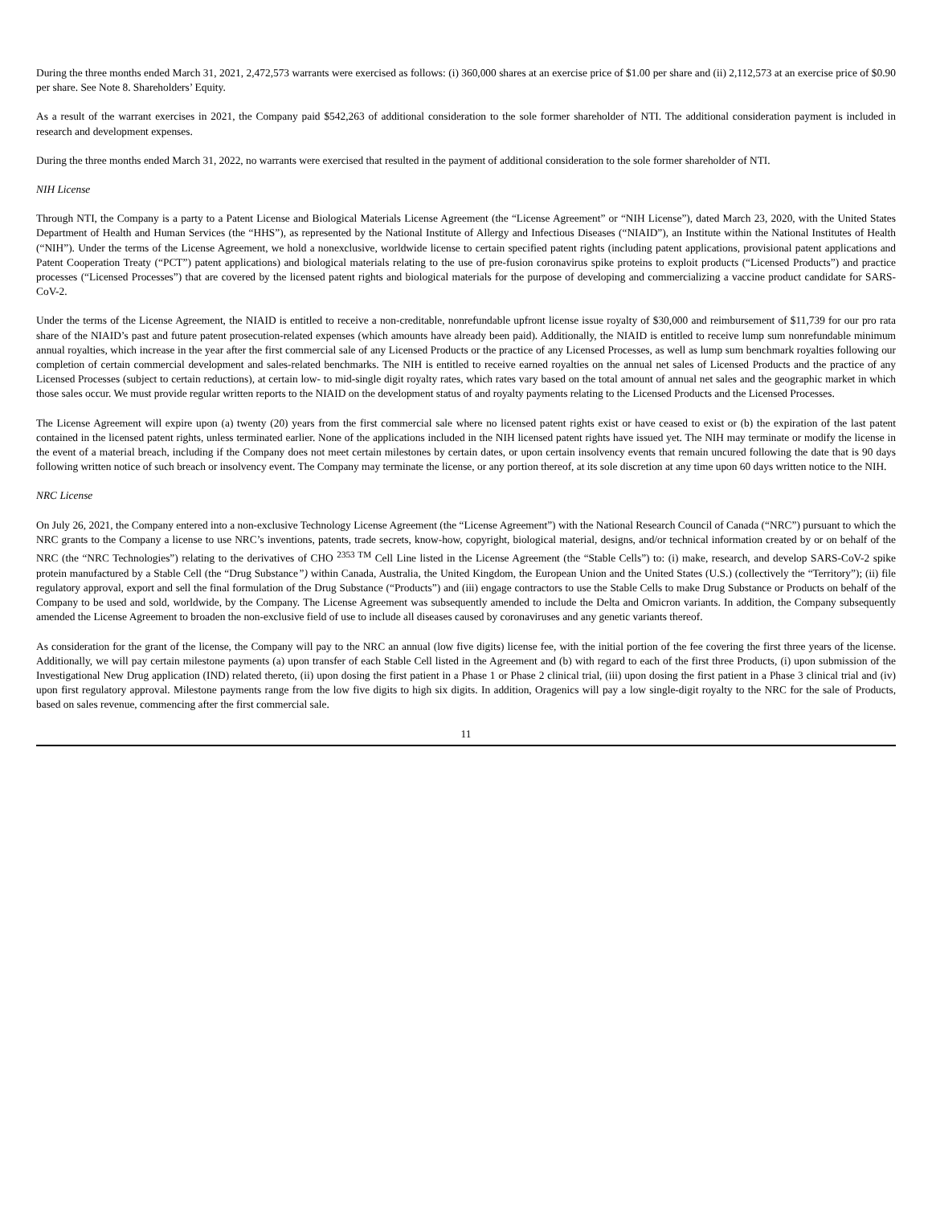During the three months ended March 31, 2021, 2,472,573 warrants were exercised as follows: (i) 360,000 shares at an exercise price of $1.00 per share and (ii) 2,112,573 at an exercise price of $0.90 per share. See Note 8. Shareholders’ Equity.
As a result of the warrant exercises in 2021, the Company paid $542,263 of additional consideration to the sole former shareholder of NTI. The additional consideration payment is included in research and development expenses.
During the three months ended March 31, 2022, no warrants were exercised that resulted in the payment of additional consideration to the sole former shareholder of NTI.
NIH License
Through NTI, the Company is a party to a Patent License and Biological Materials License Agreement (the “License Agreement” or “NIH License”), dated March 23, 2020, with the United States Department of Health and Human Services (the “HHS”), as represented by the National Institute of Allergy and Infectious Diseases (“NIAID”), an Institute within the National Institutes of Health (“NIH”). Under the terms of the License Agreement, we hold a nonexclusive, worldwide license to certain specified patent rights (including patent applications, provisional patent applications and Patent Cooperation Treaty (“PCT”) patent applications) and biological materials relating to the use of pre-fusion coronavirus spike proteins to exploit products (“Licensed Products”) and practice processes (“Licensed Processes”) that are covered by the licensed patent rights and biological materials for the purpose of developing and commercializing a vaccine product candidate for SARS-CoV-2.
Under the terms of the License Agreement, the NIAID is entitled to receive a non-creditable, nonrefundable upfront license issue royalty of $30,000 and reimbursement of $11,739 for our pro rata share of the NIAID’s past and future patent prosecution-related expenses (which amounts have already been paid). Additionally, the NIAID is entitled to receive lump sum nonrefundable minimum annual royalties, which increase in the year after the first commercial sale of any Licensed Products or the practice of any Licensed Processes, as well as lump sum benchmark royalties following our completion of certain commercial development and sales-related benchmarks. The NIH is entitled to receive earned royalties on the annual net sales of Licensed Products and the practice of any Licensed Processes (subject to certain reductions), at certain low- to mid-single digit royalty rates, which rates vary based on the total amount of annual net sales and the geographic market in which those sales occur. We must provide regular written reports to the NIAID on the development status of and royalty payments relating to the Licensed Products and the Licensed Processes.
The License Agreement will expire upon (a) twenty (20) years from the first commercial sale where no licensed patent rights exist or have ceased to exist or (b) the expiration of the last patent contained in the licensed patent rights, unless terminated earlier. None of the applications included in the NIH licensed patent rights have issued yet. The NIH may terminate or modify the license in the event of a material breach, including if the Company does not meet certain milestones by certain dates, or upon certain insolvency events that remain uncured following the date that is 90 days following written notice of such breach or insolvency event. The Company may terminate the license, or any portion thereof, at its sole discretion at any time upon 60 days written notice to the NIH.
NRC License
On July 26, 2021, the Company entered into a non-exclusive Technology License Agreement (the “License Agreement”) with the National Research Council of Canada (“NRC”) pursuant to which the NRC grants to the Company a license to use NRC’s inventions, patents, trade secrets, know-how, copyright, biological material, designs, and/or technical information created by or on behalf of the NRC (the “NRC Technologies”) relating to the derivatives of CHO <sup>2353 TM</sup> Cell Line listed in the License Agreement (the “Stable Cells”) to: (i) make, research, and develop SARS-CoV-2 spike protein manufactured by a Stable Cell (the “Drug Substance”) within Canada, Australia, the United Kingdom, the European Union and the United States (U.S.) (collectively the “Territory”); (ii) file regulatory approval, export and sell the final formulation of the Drug Substance (“Products”) and (iii) engage contractors to use the Stable Cells to make Drug Substance or Products on behalf of the Company to be used and sold, worldwide, by the Company. The License Agreement was subsequently amended to include the Delta and Omicron variants. In addition, the Company subsequently amended the License Agreement to broaden the non-exclusive field of use to include all diseases caused by coronaviruses and any genetic variants thereof.
As consideration for the grant of the license, the Company will pay to the NRC an annual (low five digits) license fee, with the initial portion of the fee covering the first three years of the license. Additionally, we will pay certain milestone payments (a) upon transfer of each Stable Cell listed in the Agreement and (b) with regard to each of the first three Products, (i) upon submission of the Investigational New Drug application (IND) related thereto, (ii) upon dosing the first patient in a Phase 1 or Phase 2 clinical trial, (iii) upon dosing the first patient in a Phase 3 clinical trial and (iv) upon first regulatory approval. Milestone payments range from the low five digits to high six digits. In addition, Oragenics will pay a low single-digit royalty to the NRC for the sale of Products, based on sales revenue, commencing after the first commercial sale.
11